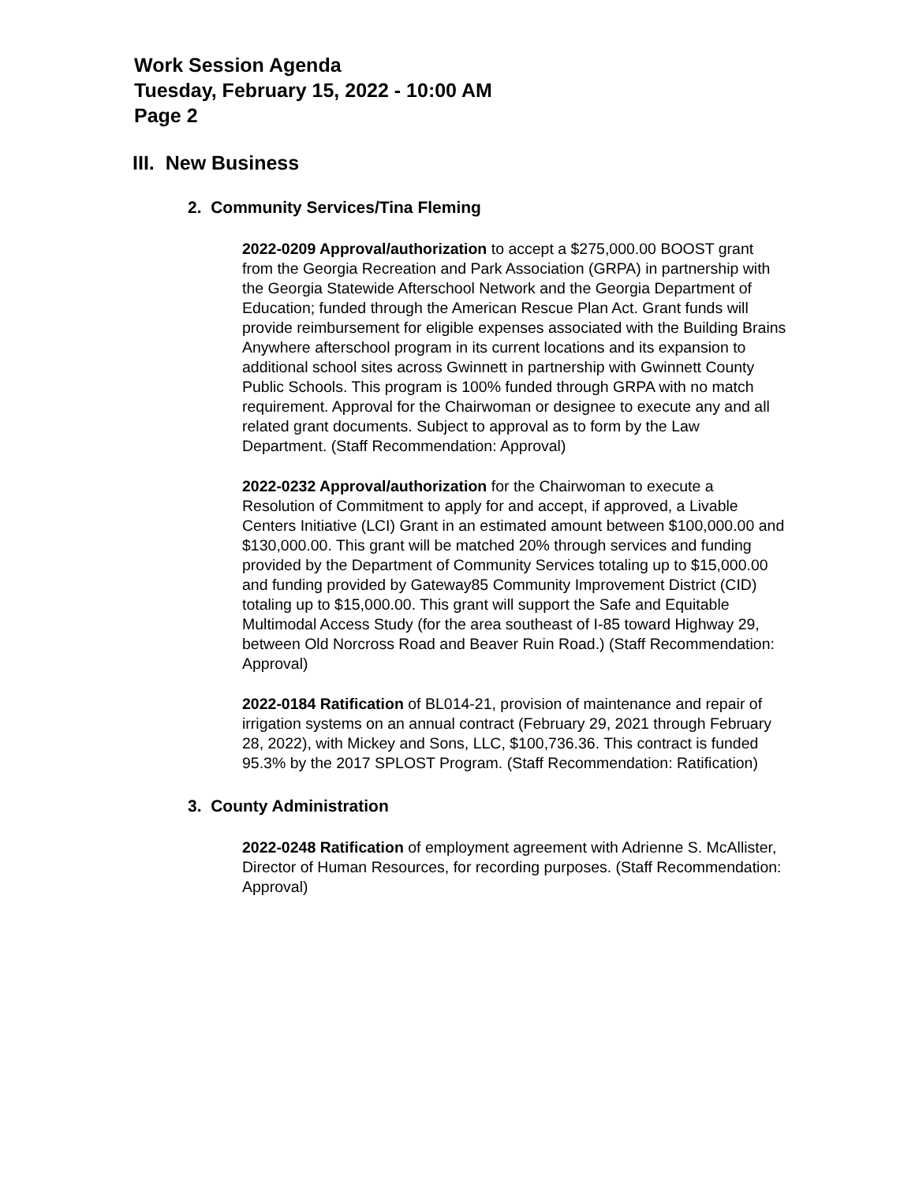Work Session Agenda
Tuesday, February 15, 2022 - 10:00 AM
Page 2
III. New Business
2. Community Services/Tina Fleming
2022-0209 Approval/authorization to accept a $275,000.00 BOOST grant from the Georgia Recreation and Park Association (GRPA) in partnership with the Georgia Statewide Afterschool Network and the Georgia Department of Education; funded through the American Rescue Plan Act. Grant funds will provide reimbursement for eligible expenses associated with the Building Brains Anywhere afterschool program in its current locations and its expansion to additional school sites across Gwinnett in partnership with Gwinnett County Public Schools. This program is 100% funded through GRPA with no match requirement. Approval for the Chairwoman or designee to execute any and all related grant documents. Subject to approval as to form by the Law Department. (Staff Recommendation: Approval)
2022-0232 Approval/authorization for the Chairwoman to execute a Resolution of Commitment to apply for and accept, if approved, a Livable Centers Initiative (LCI) Grant in an estimated amount between $100,000.00 and $130,000.00. This grant will be matched 20% through services and funding provided by the Department of Community Services totaling up to $15,000.00 and funding provided by Gateway85 Community Improvement District (CID) totaling up to $15,000.00. This grant will support the Safe and Equitable Multimodal Access Study (for the area southeast of I-85 toward Highway 29, between Old Norcross Road and Beaver Ruin Road.) (Staff Recommendation: Approval)
2022-0184 Ratification of BL014-21, provision of maintenance and repair of irrigation systems on an annual contract (February 29, 2021 through February 28, 2022), with Mickey and Sons, LLC, $100,736.36. This contract is funded 95.3% by the 2017 SPLOST Program. (Staff Recommendation: Ratification)
3. County Administration
2022-0248 Ratification of employment agreement with Adrienne S. McAllister, Director of Human Resources, for recording purposes. (Staff Recommendation: Approval)